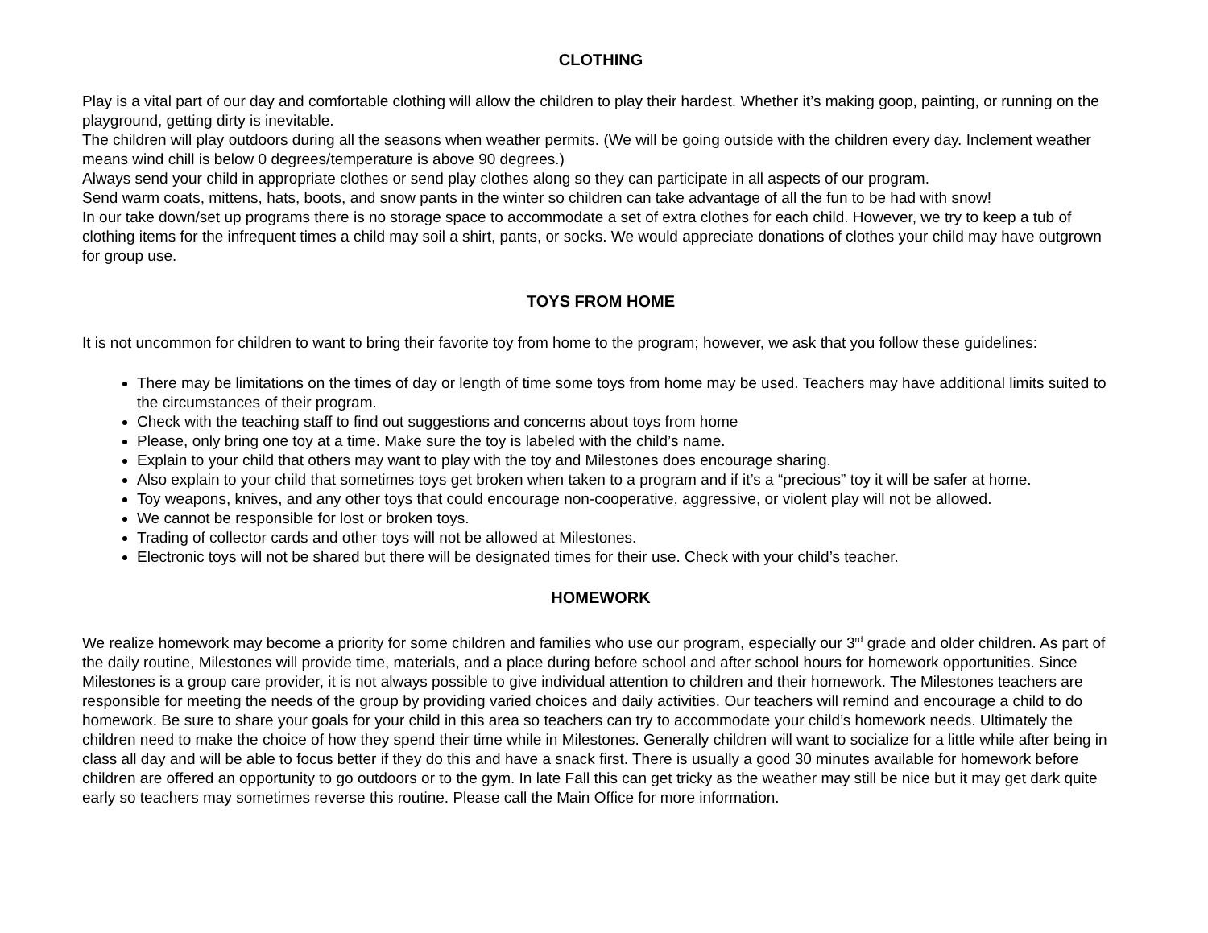CLOTHING
Play is a vital part of our day and comfortable clothing will allow the children to play their hardest. Whether it’s making goop, painting, or running on the playground, getting dirty is inevitable.
The children will play outdoors during all the seasons when weather permits. (We will be going outside with the children every day. Inclement weather means wind chill is below 0 degrees/temperature is above 90 degrees.)
Always send your child in appropriate clothes or send play clothes along so they can participate in all aspects of our program.
Send warm coats, mittens, hats, boots, and snow pants in the winter so children can take advantage of all the fun to be had with snow!
In our take down/set up programs there is no storage space to accommodate a set of extra clothes for each child. However, we try to keep a tub of clothing items for the infrequent times a child may soil a shirt, pants, or socks. We would appreciate donations of clothes your child may have outgrown for group use.
TOYS FROM HOME
It is not uncommon for children to want to bring their favorite toy from home to the program; however, we ask that you follow these guidelines:
There may be limitations on the times of day or length of time some toys from home may be used. Teachers may have additional limits suited to the circumstances of their program.
Check with the teaching staff to find out suggestions and concerns about toys from home
Please, only bring one toy at a time. Make sure the toy is labeled with the child’s name.
Explain to your child that others may want to play with the toy and Milestones does encourage sharing.
Also explain to your child that sometimes toys get broken when taken to a program and if it’s a “precious” toy it will be safer at home.
Toy weapons, knives, and any other toys that could encourage non-cooperative, aggressive, or violent play will not be allowed.
We cannot be responsible for lost or broken toys.
Trading of collector cards and other toys will not be allowed at Milestones.
Electronic toys will not be shared but there will be designated times for their use. Check with your child’s teacher.
HOMEWORK
We realize homework may become a priority for some children and families who use our program, especially our 3<sup>rd</sup> grade and older children. As part of the daily routine, Milestones will provide time, materials, and a place during before school and after school hours for homework opportunities. Since Milestones is a group care provider, it is not always possible to give individual attention to children and their homework. The Milestones teachers are responsible for meeting the needs of the group by providing varied choices and daily activities. Our teachers will remind and encourage a child to do homework. Be sure to share your goals for your child in this area so teachers can try to accommodate your child’s homework needs. Ultimately the children need to make the choice of how they spend their time while in Milestones. Generally children will want to socialize for a little while after being in class all day and will be able to focus better if they do this and have a snack first. There is usually a good 30 minutes available for homework before children are offered an opportunity to go outdoors or to the gym. In late Fall this can get tricky as the weather may still be nice but it may get dark quite early so teachers may sometimes reverse this routine. Please call the Main Office for more information.